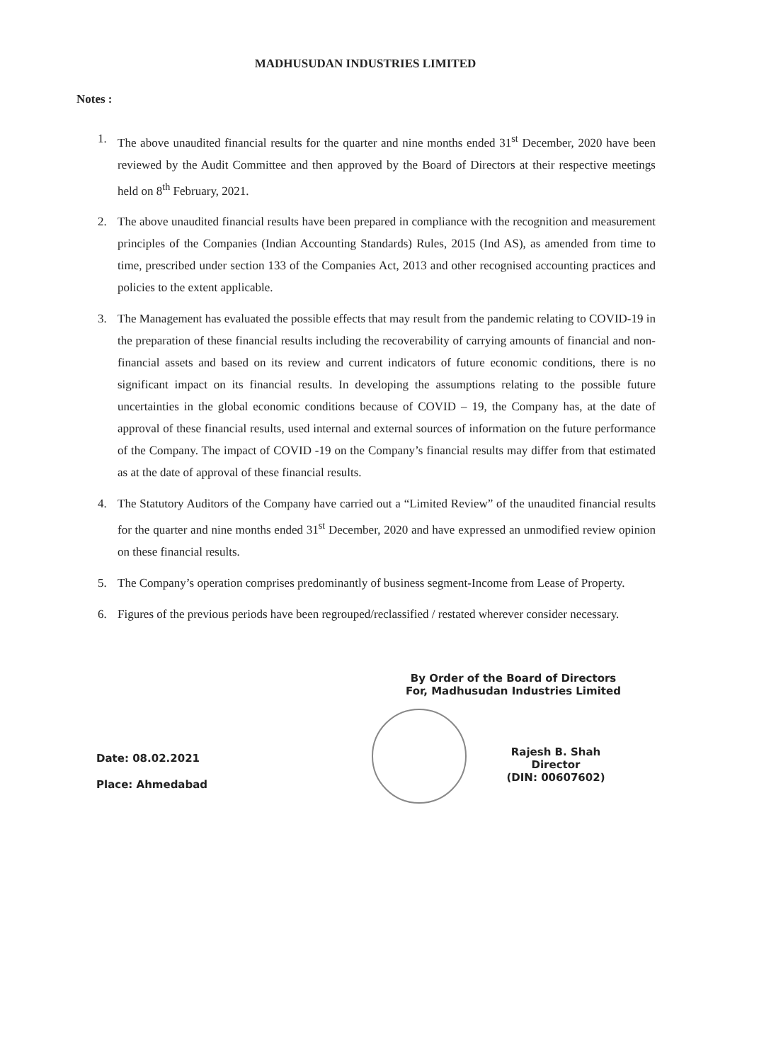MADHUSUDAN INDUSTRIES LIMITED
Notes :
1. The above unaudited financial results for the quarter and nine months ended 31<sup>st</sup> December, 2020 have been reviewed by the Audit Committee and then approved by the Board of Directors at their respective meetings held on 8<sup>th</sup> February, 2021.
2. The above unaudited financial results have been prepared in compliance with the recognition and measurement principles of the Companies (Indian Accounting Standards) Rules, 2015 (Ind AS), as amended from time to time, prescribed under section 133 of the Companies Act, 2013 and other recognised accounting practices and policies to the extent applicable.
3. The Management has evaluated the possible effects that may result from the pandemic relating to COVID-19 in the preparation of these financial results including the recoverability of carrying amounts of financial and non-financial assets and based on its review and current indicators of future economic conditions, there is no significant impact on its financial results. In developing the assumptions relating to the possible future uncertainties in the global economic conditions because of COVID – 19, the Company has, at the date of approval of these financial results, used internal and external sources of information on the future performance of the Company. The impact of COVID -19 on the Company’s financial results may differ from that estimated as at the date of approval of these financial results.
4. The Statutory Auditors of the Company have carried out a “Limited Review” of the unaudited financial results for the quarter and nine months ended 31<sup>st</sup> December, 2020 and have expressed an unmodified review opinion on these financial results.
5. The Company’s operation comprises predominantly of business segment-Income from Lease of Property.
6. Figures of the previous periods have been regrouped/reclassified / restated wherever consider necessary.
By Order of the Board of Directors
For, Madhusudan Industries Limited
Date: 08.02.2021
Place: Ahmedabad
Rajesh B. Shah
Director
(DIN: 00607602)